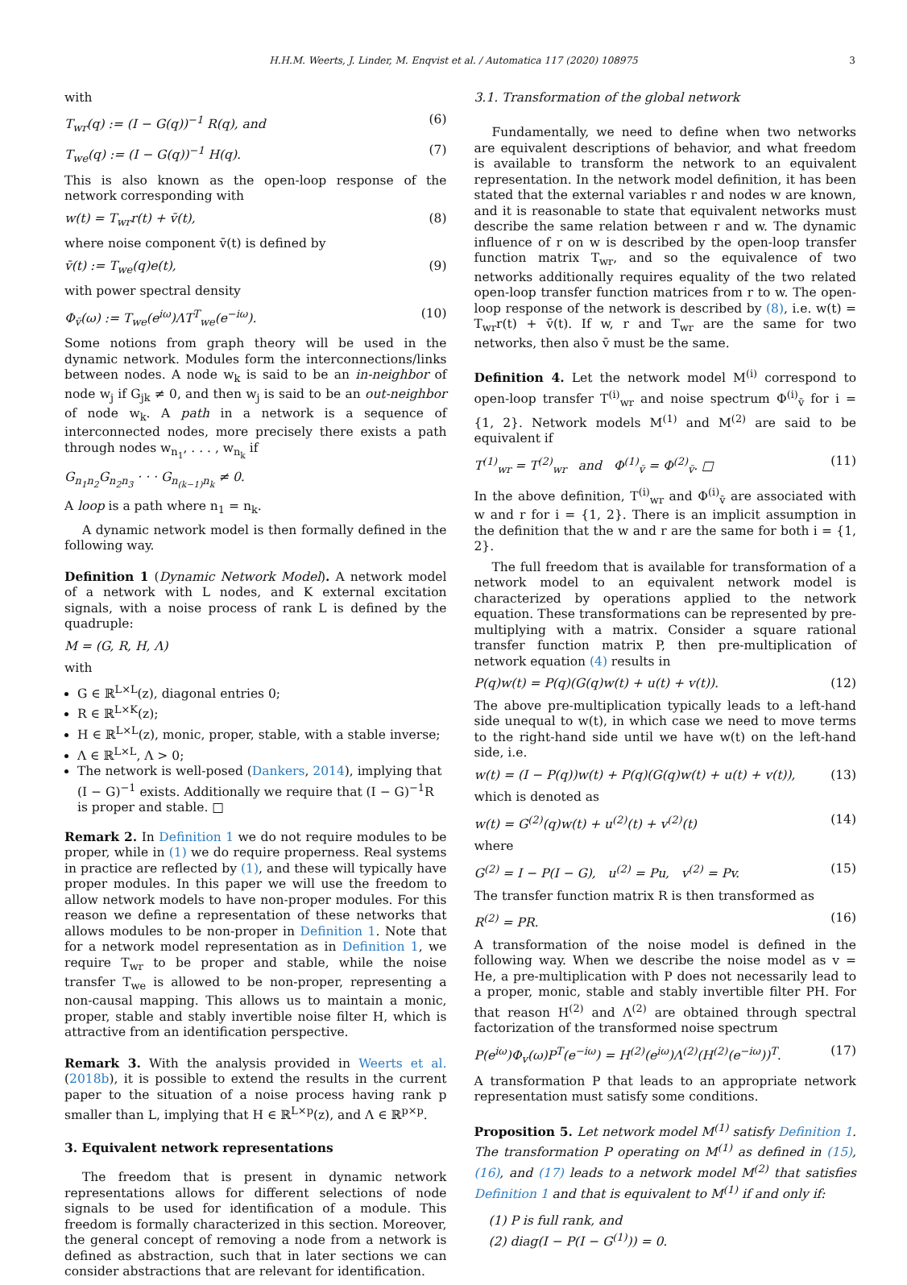H.H.M. Weerts, J. Linder, M. Enqvist et al. / Automatica 117 (2020) 108975 3
with
T<sub>wr</sub>(q) := (I − G(q))<sup>−1</sup> R(q), and (6)
T<sub>we</sub>(q) := (I − G(q))<sup>−1</sup> H(q). (7)
This is also known as the open-loop response of the network corresponding with
w(t) = T<sub>wr</sub>r(t) + v̄(t), (8)
where noise component v̄(t) is defined by
v̄(t) := T<sub>we</sub>(q)e(t), (9)
with power spectral density
Φ<sub>v̄</sub>(ω) := T<sub>we</sub>(e<sup>iω</sup>)ΛT<sup>T</sup><sub>we</sub>(e<sup>−iω</sup>). (10)
Some notions from graph theory will be used in the dynamic network. Modules form the interconnections/links between nodes. A node w<sub>k</sub> is said to be an in-neighbor of node w<sub>j</sub> if G<sub>jk</sub> ≠ 0, and then w<sub>j</sub> is said to be an out-neighbor of node w<sub>k</sub>. A path in a network is a sequence of interconnected nodes, more precisely there exists a path through nodes w<sub>n<sub>1</sub></sub>, . . . , w<sub>n<sub>k</sub></sub> if
G<sub>n<sub>1</sub>n<sub>2</sub></sub>G<sub>n<sub>2</sub>n<sub>3</sub></sub> · · · G<sub>n<sub>(k−1)</sub>n<sub>k</sub></sub> ≠ 0.
A loop is a path where n<sub>1</sub> = n<sub>k</sub>.
A dynamic network model is then formally defined in the following way.
Definition 1 (Dynamic Network Model). A network model of a network with L nodes, and K external excitation signals, with a noise process of rank L is defined by the quadruple:
M = (G, R, H, Λ)
with
G ∈ ℝ<sup>L×L</sup>(z), diagonal entries 0;
R ∈ ℝ<sup>L×K</sup>(z);
H ∈ ℝ<sup>L×L</sup>(z), monic, proper, stable, with a stable inverse;
Λ ∈ ℝ<sup>L×L</sup>, Λ > 0;
The network is well-posed (Dankers, 2014), implying that (I − G)<sup>−1</sup> exists. Additionally we require that (I − G)<sup>−1</sup>R is proper and stable. □
Remark 2. In Definition 1 we do not require modules to be proper, while in (1) we do require properness. Real systems in practice are reflected by (1), and these will typically have proper modules. In this paper we will use the freedom to allow network models to have non-proper modules. For this reason we define a representation of these networks that allows modules to be non-proper in Definition 1. Note that for a network model representation as in Definition 1, we require T<sub>wr</sub> to be proper and stable, while the noise transfer T<sub>we</sub> is allowed to be non-proper, representing a non-causal mapping. This allows us to maintain a monic, proper, stable and stably invertible noise filter H, which is attractive from an identification perspective.
Remark 3. With the analysis provided in Weerts et al. (2018b), it is possible to extend the results in the current paper to the situation of a noise process having rank p smaller than L, implying that H ∈ ℝ<sup>L×p</sup>(z), and Λ ∈ ℝ<sup>p×p</sup>.
3. Equivalent network representations
The freedom that is present in dynamic network representations allows for different selections of node signals to be used for identification of a module. This freedom is formally characterized in this section. Moreover, the general concept of removing a node from a network is defined as abstraction, such that in later sections we can consider abstractions that are relevant for identification.
3.1. Transformation of the global network
Fundamentally, we need to define when two networks are equivalent descriptions of behavior, and what freedom is available to transform the network to an equivalent representation. In the network model definition, it has been stated that the external variables r and nodes w are known, and it is reasonable to state that equivalent networks must describe the same relation between r and w. The dynamic influence of r on w is described by the open-loop transfer function matrix T<sub>wr</sub>, and so the equivalence of two networks additionally requires equality of the two related open-loop transfer function matrices from r to w. The open-loop response of the network is described by (8), i.e. w(t) = T<sub>wr</sub>r(t) + v̄(t). If w, r and T<sub>wr</sub> are the same for two networks, then also v̄ must be the same.
Definition 4. Let the network model M<sup>(i)</sup> correspond to open-loop transfer T<sup>(i)</sup><sub>wr</sub> and noise spectrum Φ<sup>(i)</sup><sub>v̄</sub> for i = {1, 2}. Network models M<sup>(1)</sup> and M<sup>(2)</sup> are said to be equivalent if
T<sup>(1)</sup><sub>wr</sub> = T<sup>(2)</sup><sub>wr</sub> and Φ<sup>(1)</sup><sub>v̄</sub> = Φ<sup>(2)</sup><sub>v̄</sub>. □ (11)
In the above definition, T<sup>(i)</sup><sub>wr</sub> and Φ<sup>(i)</sup><sub>v̄</sub> are associated with w and r for i = {1, 2}. There is an implicit assumption in the definition that the w and r are the same for both i = {1, 2}.
The full freedom that is available for transformation of a network model to an equivalent network model is characterized by operations applied to the network equation. These transformations can be represented by pre-multiplying with a matrix. Consider a square rational transfer function matrix P, then pre-multiplication of network equation (4) results in
P(q)w(t) = P(q)(G(q)w(t) + u(t) + v(t)). (12)
The above pre-multiplication typically leads to a left-hand side unequal to w(t), in which case we need to move terms to the right-hand side until we have w(t) on the left-hand side, i.e.
w(t) = (I − P(q))w(t) + P(q)(G(q)w(t) + u(t) + v(t)), (13)
which is denoted as
w(t) = G<sup>(2)</sup>(q)w(t) + u<sup>(2)</sup>(t) + v<sup>(2)</sup>(t) (14)
where
G<sup>(2)</sup> = I − P(I − G), u<sup>(2)</sup> = Pu, v<sup>(2)</sup> = Pv. (15)
The transfer function matrix R is then transformed as
R<sup>(2)</sup> = PR. (16)
A transformation of the noise model is defined in the following way. When we describe the noise model as v = He, a pre-multiplication with P does not necessarily lead to a proper, monic, stable and stably invertible filter PH. For that reason H<sup>(2)</sup> and Λ<sup>(2)</sup> are obtained through spectral factorization of the transformed noise spectrum
P(e<sup>iω</sup>)Φ<sub>v</sub>(ω)P<sup>T</sup>(e<sup>−iω</sup>) = H<sup>(2)</sup>(e<sup>iω</sup>)Λ<sup>(2)</sup>(H<sup>(2)</sup>(e<sup>−iω</sup>))<sup>T</sup>. (17)
A transformation P that leads to an appropriate network representation must satisfy some conditions.
Proposition 5. Let network model M<sup>(1)</sup> satisfy Definition 1. The transformation P operating on M<sup>(1)</sup> as defined in (15), (16), and (17) leads to a network model M<sup>(2)</sup> that satisfies Definition 1 and that is equivalent to M<sup>(1)</sup> if and only if:
(1) P is full rank, and
(2) diag(I − P(I − G<sup>(1)</sup>)) = 0.